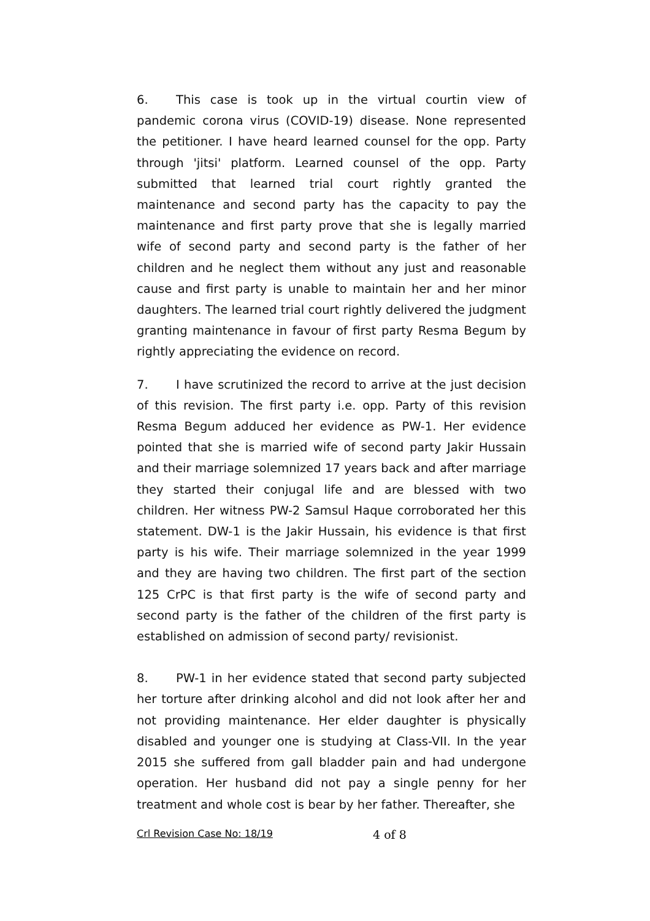6. This case is took up in the virtual courtin view of pandemic corona virus (COVID-19) disease. None represented the petitioner. I have heard learned counsel for the opp. Party through 'jitsi' platform. Learned counsel of the opp. Party submitted that learned trial court rightly granted the maintenance and second party has the capacity to pay the maintenance and first party prove that she is legally married wife of second party and second party is the father of her children and he neglect them without any just and reasonable cause and first party is unable to maintain her and her minor daughters. The learned trial court rightly delivered the judgment granting maintenance in favour of first party Resma Begum by rightly appreciating the evidence on record.
7. I have scrutinized the record to arrive at the just decision of this revision. The first party i.e. opp. Party of this revision Resma Begum adduced her evidence as PW-1. Her evidence pointed that she is married wife of second party Jakir Hussain and their marriage solemnized 17 years back and after marriage they started their conjugal life and are blessed with two children. Her witness PW-2 Samsul Haque corroborated her this statement. DW-1 is the Jakir Hussain, his evidence is that first party is his wife. Their marriage solemnized in the year 1999 and they are having two children. The first part of the section 125 CrPC is that first party is the wife of second party and second party is the father of the children of the first party is established on admission of second party/ revisionist.
8. PW-1 in her evidence stated that second party subjected her torture after drinking alcohol and did not look after her and not providing maintenance. Her elder daughter is physically disabled and younger one is studying at Class-VII. In the year 2015 she suffered from gall bladder pain and had undergone operation. Her husband did not pay a single penny for her treatment and whole cost is bear by her father. Thereafter, she
Crl Revision Case No: 18/19 4 of 8